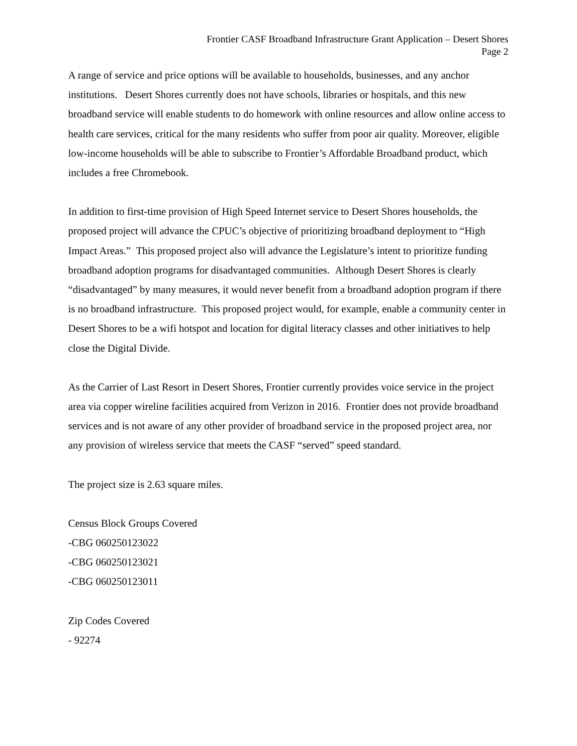Frontier CASF Broadband Infrastructure Grant Application – Desert Shores
Page 2
A range of service and price options will be available to households, businesses, and any anchor institutions. Desert Shores currently does not have schools, libraries or hospitals, and this new broadband service will enable students to do homework with online resources and allow online access to health care services, critical for the many residents who suffer from poor air quality. Moreover, eligible low-income households will be able to subscribe to Frontier’s Affordable Broadband product, which includes a free Chromebook.
In addition to first-time provision of High Speed Internet service to Desert Shores households, the proposed project will advance the CPUC’s objective of prioritizing broadband deployment to “High Impact Areas.” This proposed project also will advance the Legislature’s intent to prioritize funding broadband adoption programs for disadvantaged communities. Although Desert Shores is clearly “disadvantaged” by many measures, it would never benefit from a broadband adoption program if there is no broadband infrastructure. This proposed project would, for example, enable a community center in Desert Shores to be a wifi hotspot and location for digital literacy classes and other initiatives to help close the Digital Divide.
As the Carrier of Last Resort in Desert Shores, Frontier currently provides voice service in the project area via copper wireline facilities acquired from Verizon in 2016. Frontier does not provide broadband services and is not aware of any other provider of broadband service in the proposed project area, nor any provision of wireless service that meets the CASF “served” speed standard.
The project size is 2.63 square miles.
Census Block Groups Covered
-CBG 060250123022
-CBG 060250123021
-CBG 060250123011
Zip Codes Covered
- 92274